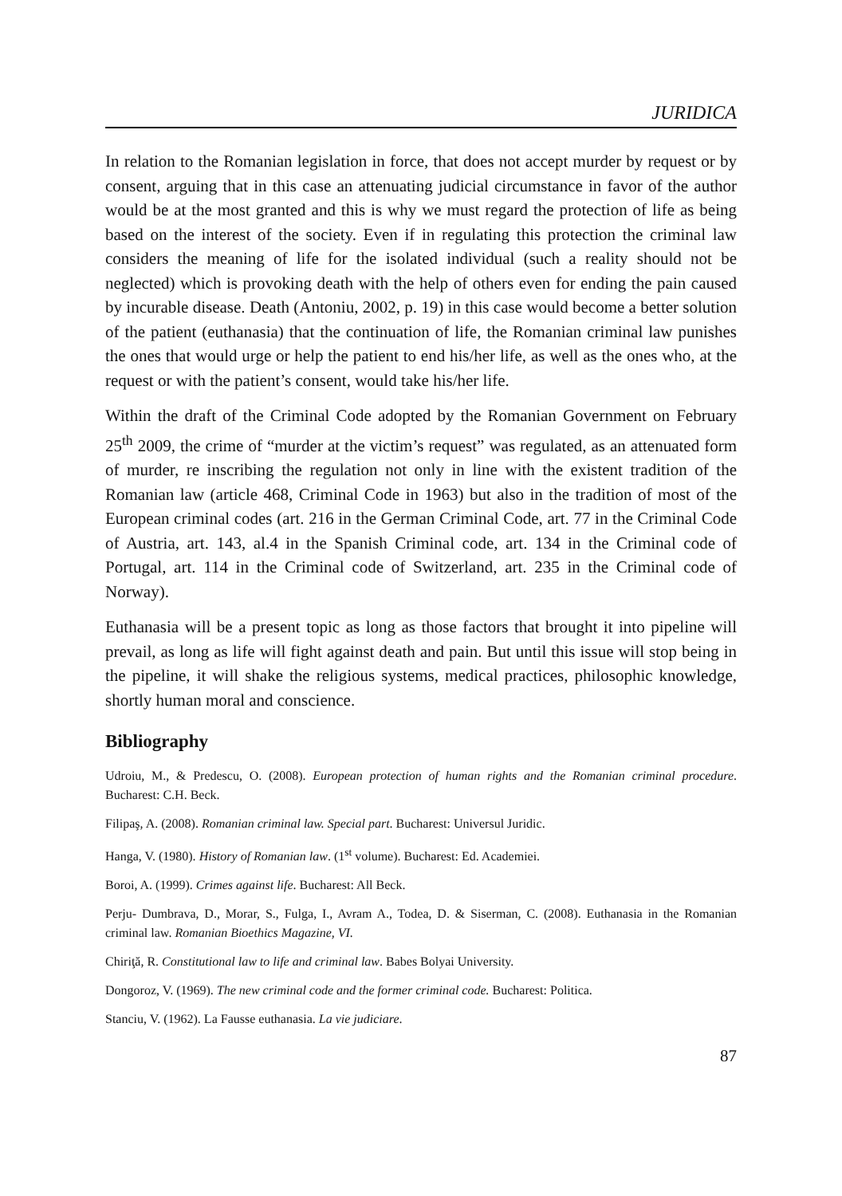JURIDICA
In relation to the Romanian legislation in force, that does not accept murder by request or by consent, arguing that in this case an attenuating judicial circumstance in favor of the author would be at the most granted and this is why we must regard the protection of life as being based on the interest of the society. Even if in regulating this protection the criminal law considers the meaning of life for the isolated individual (such a reality should not be neglected) which is provoking death with the help of others even for ending the pain caused by incurable disease. Death (Antoniu, 2002, p. 19) in this case would become a better solution of the patient (euthanasia) that the continuation of life, the Romanian criminal law punishes the ones that would urge or help the patient to end his/her life, as well as the ones who, at the request or with the patient’s consent, would take his/her life.
Within the draft of the Criminal Code adopted by the Romanian Government on February 25<sup>th</sup> 2009, the crime of “murder at the victim’s request” was regulated, as an attenuated form of murder, re inscribing the regulation not only in line with the existent tradition of the Romanian law (article 468, Criminal Code in 1963) but also in the tradition of most of the European criminal codes (art. 216 in the German Criminal Code, art. 77 in the Criminal Code of Austria, art. 143, al.4 in the Spanish Criminal code, art. 134 in the Criminal code of Portugal, art. 114 in the Criminal code of Switzerland, art. 235 in the Criminal code of Norway).
Euthanasia will be a present topic as long as those factors that brought it into pipeline will prevail, as long as life will fight against death and pain. But until this issue will stop being in the pipeline, it will shake the religious systems, medical practices, philosophic knowledge, shortly human moral and conscience.
Bibliography
Udroiu, M., & Predescu, O. (2008). European protection of human rights and the Romanian criminal procedure. Bucharest: C.H. Beck.
Filipaş, A. (2008). Romanian criminal law. Special part. Bucharest: Universul Juridic.
Hanga, V. (1980). History of Romanian law. (1<sup>st</sup> volume). Bucharest: Ed. Academiei.
Boroi, A. (1999). Crimes against life. Bucharest: All Beck.
Perju- Dumbrava, D., Morar, S., Fulga, I., Avram A., Todea, D. & Siserman, C. (2008). Euthanasia in the Romanian criminal law. Romanian Bioethics Magazine, VI.
Chiriţă, R. Constitutional law to life and criminal law. Babes Bolyai University.
Dongoroz, V. (1969). The new criminal code and the former criminal code. Bucharest: Politica.
Stanciu, V. (1962). La Fausse euthanasia. La vie judiciare.
87